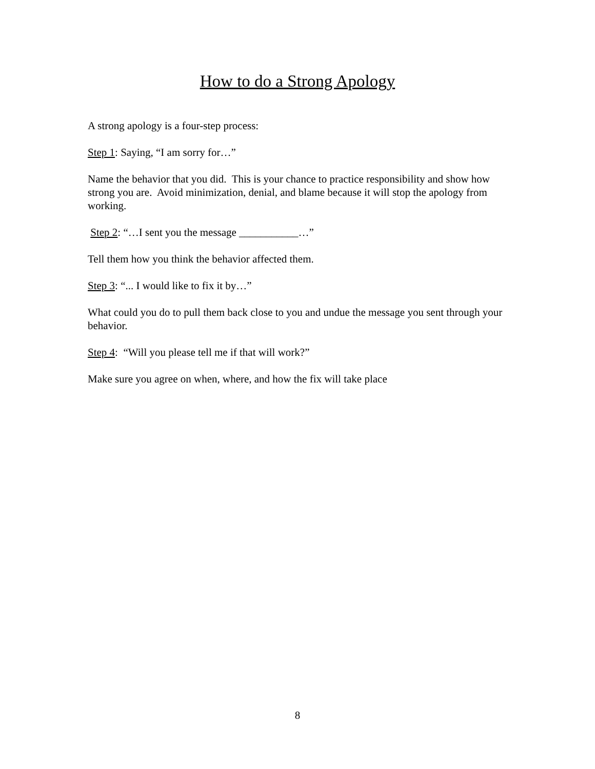How to do a Strong Apology
A strong apology is a four-step process:
Step 1: Saying, “I am sorry for…”
Name the behavior that you did. This is your chance to practice responsibility and show how strong you are. Avoid minimization, denial, and blame because it will stop the apology from working.
Step 2: “…I sent you the message ___________…”
Tell them how you think the behavior affected them.
Step 3: “... I would like to fix it by…”
What could you do to pull them back close to you and undue the message you sent through your behavior.
Step 4: “Will you please tell me if that will work?”
Make sure you agree on when, where, and how the fix will take place
8